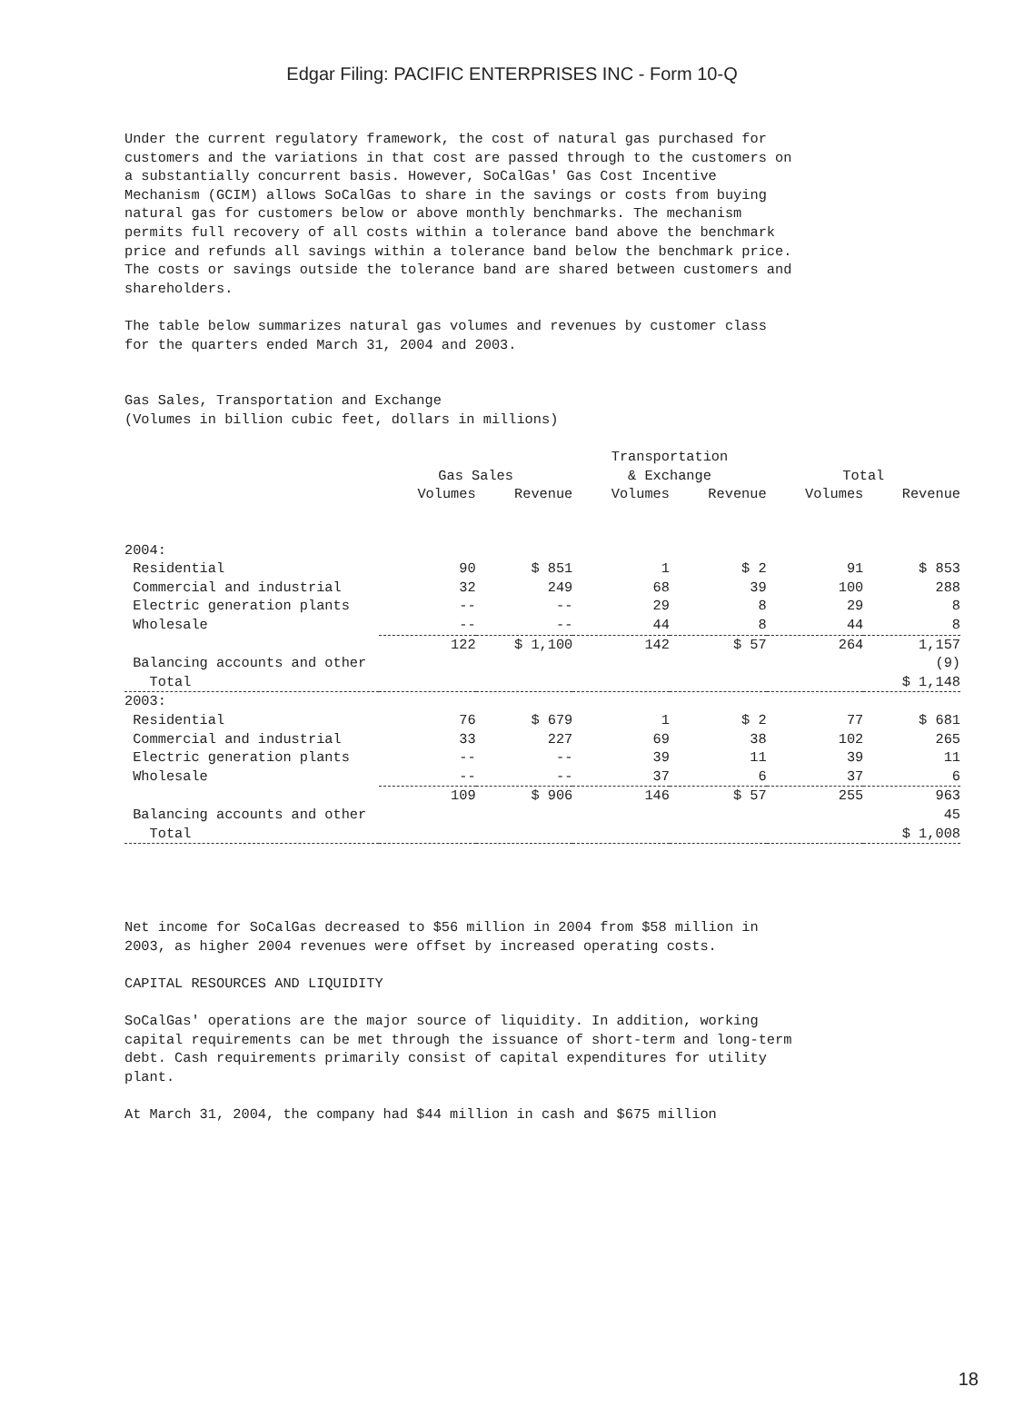Edgar Filing: PACIFIC ENTERPRISES INC - Form 10-Q
Under the current regulatory framework, the cost of natural gas purchased for customers and the variations in that cost are passed through to the customers on a substantially concurrent basis. However, SoCalGas' Gas Cost Incentive Mechanism (GCIM) allows SoCalGas to share in the savings or costs from buying natural gas for customers below or above monthly benchmarks. The mechanism permits full recovery of all costs within a tolerance band above the benchmark price and refunds all savings within a tolerance band below the benchmark price. The costs or savings outside the tolerance band are shared between customers and shareholders.
The table below summarizes natural gas volumes and revenues by customer class for the quarters ended March 31, 2004 and 2003.
Gas Sales, Transportation and Exchange
(Volumes in billion cubic feet, dollars in millions)
| | Gas Sales | | Transportation & Exchange | | Total | |
| --- | --- | --- | --- | --- | --- | --- |
| | Volumes | Revenue | Volumes | Revenue | Volumes | Revenue |
| 2004: | | | | | | |
| Residential | 90 | $ 851 | 1 | $ 2 | 91 | $ 853 |
| Commercial and industrial | 32 | 249 | 68 | 39 | 100 | 288 |
| Electric generation plants | -- | -- | 29 | 8 | 29 | 8 |
| Wholesale | -- | -- | 44 | 8 | 44 | 8 |
| | 122 | $ 1,100 | 142 | $ 57 | 264 | 1,157 |
| Balancing accounts and other | | | | | | (9) |
| Total | | | | | | $ 1,148 |
| 2003: | | | | | | |
| Residential | 76 | $ 679 | 1 | $ 2 | 77 | $ 681 |
| Commercial and industrial | 33 | 227 | 69 | 38 | 102 | 265 |
| Electric generation plants | -- | -- | 39 | 11 | 39 | 11 |
| Wholesale | -- | -- | 37 | 6 | 37 | 6 |
| | 109 | $ 906 | 146 | $ 57 | 255 | 963 |
| Balancing accounts and other | | | | | | 45 |
| Total | | | | | | $ 1,008 |
Net income for SoCalGas decreased to $56 million in 2004 from $58 million in 2003, as higher 2004 revenues were offset by increased operating costs.
CAPITAL RESOURCES AND LIQUIDITY
SoCalGas' operations are the major source of liquidity. In addition, working capital requirements can be met through the issuance of short-term and long-term debt. Cash requirements primarily consist of capital expenditures for utility plant.
At March 31, 2004, the company had $44 million in cash and $675 million
18